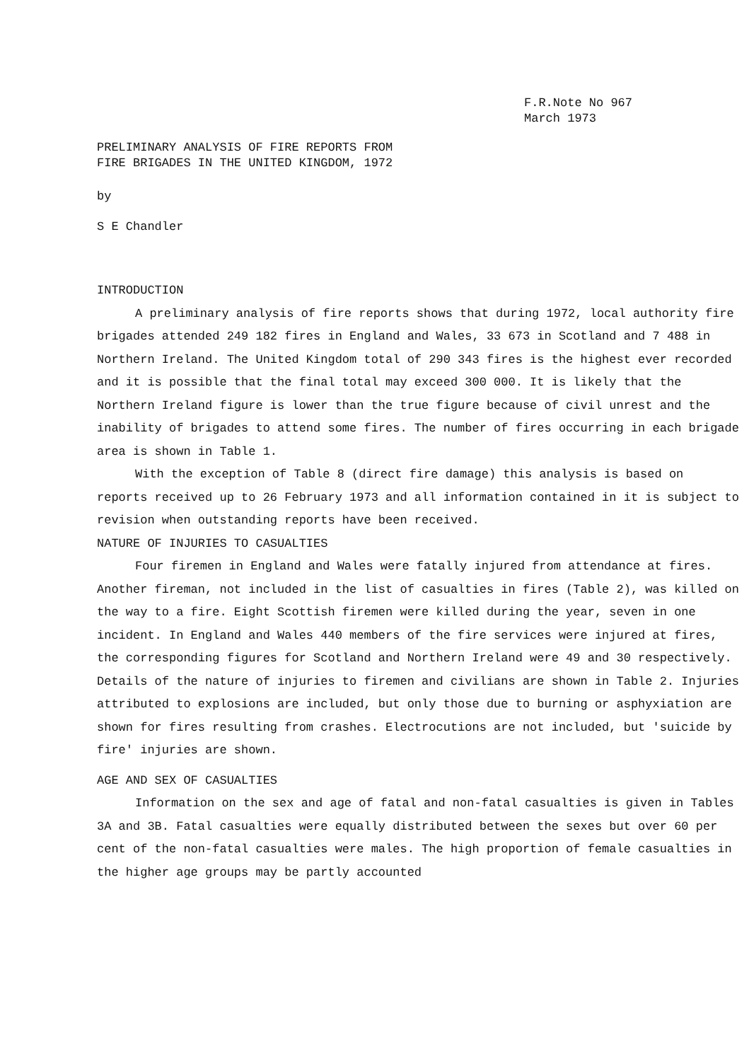F.R.Note No 967
March 1973
PRELIMINARY ANALYSIS OF FIRE REPORTS FROM
FIRE BRIGADES IN THE UNITED KINGDOM, 1972
by
S E Chandler
INTRODUCTION
A preliminary analysis of fire reports shows that during 1972, local authority fire brigades attended 249 182 fires in England and Wales, 33 673 in Scotland and 7 488 in Northern Ireland. The United Kingdom total of 290 343 fires is the highest ever recorded and it is possible that the final total may exceed 300 000. It is likely that the Northern Ireland figure is lower than the true figure because of civil unrest and the inability of brigades to attend some fires. The number of fires occurring in each brigade area is shown in Table 1.
With the exception of Table 8 (direct fire damage) this analysis is based on reports received up to 26 February 1973 and all information contained in it is subject to revision when outstanding reports have been received.
NATURE OF INJURIES TO CASUALTIES
Four firemen in England and Wales were fatally injured from attendance at fires. Another fireman, not included in the list of casualties in fires (Table 2), was killed on the way to a fire. Eight Scottish firemen were killed during the year, seven in one incident. In England and Wales 440 members of the fire services were injured at fires, the corresponding figures for Scotland and Northern Ireland were 49 and 30 respectively. Details of the nature of injuries to firemen and civilians are shown in Table 2. Injuries attributed to explosions are included, but only those due to burning or asphyxiation are shown for fires resulting from crashes. Electrocutions are not included, but 'suicide by fire' injuries are shown.
AGE AND SEX OF CASUALTIES
Information on the sex and age of fatal and non-fatal casualties is given in Tables 3A and 3B. Fatal casualties were equally distributed between the sexes but over 60 per cent of the non-fatal casualties were males. The high proportion of female casualties in the higher age groups may be partly accounted